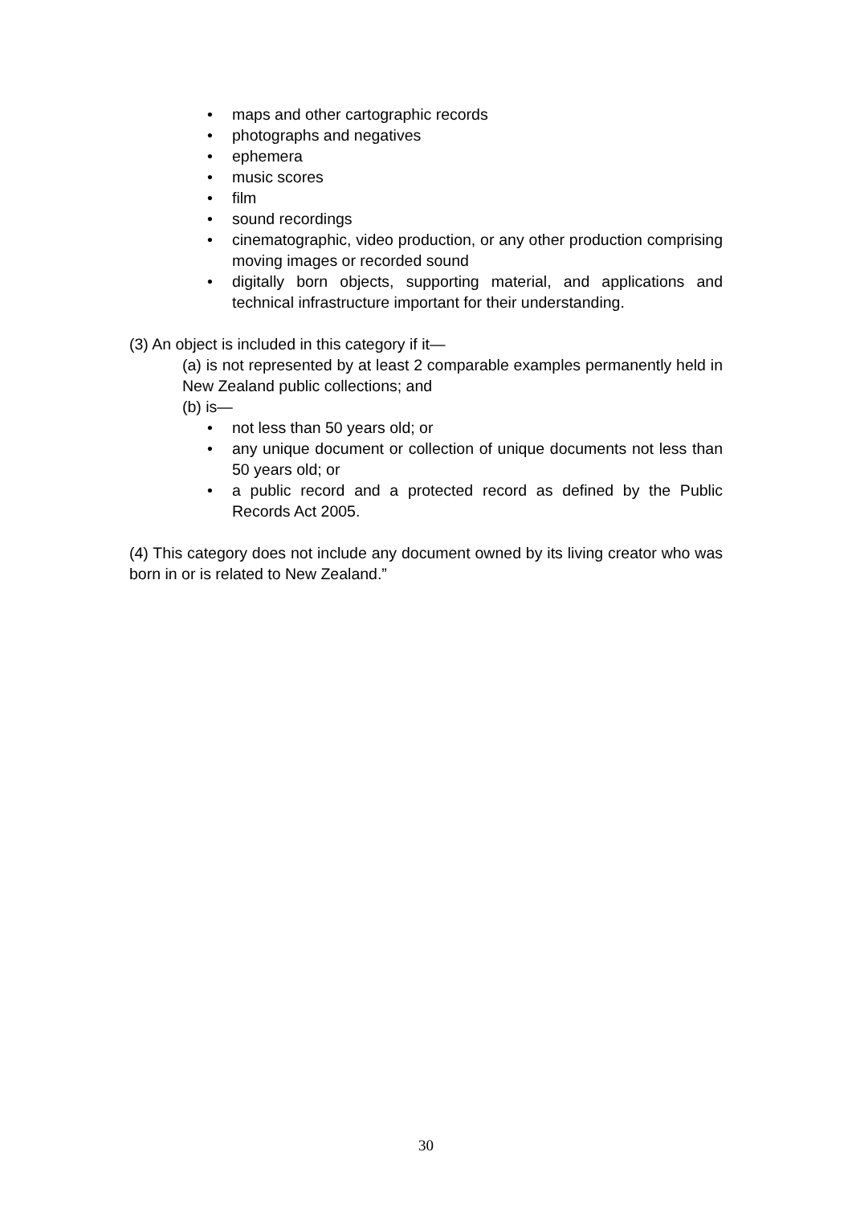• maps and other cartographic records
• photographs and negatives
• ephemera
• music scores
• film
• sound recordings
• cinematographic, video production, or any other production comprising moving images or recorded sound
• digitally born objects, supporting material, and applications and technical infrastructure important for their understanding.
(3) An object is included in this category if it—
(a) is not represented by at least 2 comparable examples permanently held in New Zealand public collections; and
(b) is—
• not less than 50 years old; or
• any unique document or collection of unique documents not less than 50 years old; or
• a public record and a protected record as defined by the Public Records Act 2005.
(4) This category does not include any document owned by its living creator who was born in or is related to New Zealand.”
30